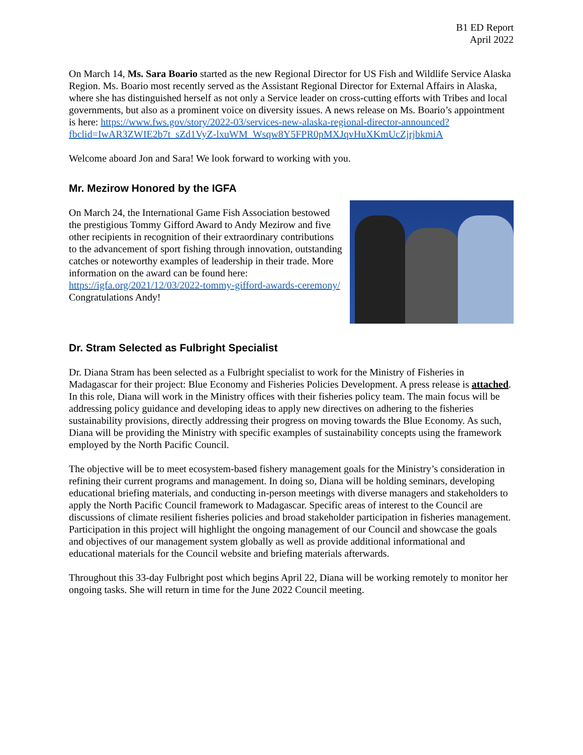B1 ED Report
April 2022
On March 14, Ms. Sara Boario started as the new Regional Director for US Fish and Wildlife Service Alaska Region. Ms. Boario most recently served as the Assistant Regional Director for External Affairs in Alaska, where she has distinguished herself as not only a Service leader on cross-cutting efforts with Tribes and local governments, but also as a prominent voice on diversity issues. A news release on Ms. Boario’s appointment is here: https://www.fws.gov/story/2022-03/services-new-alaska-regional-director-announced?fbclid=IwAR3ZWIE2b7t_sZd1VyZ-lxuWM_Wsqw8Y5FPR0pMXJqvHuXKmUcZjrjbkmiA
Welcome aboard Jon and Sara! We look forward to working with you.
Mr. Mezirow Honored by the IGFA
On March 24, the International Game Fish Association bestowed the prestigious Tommy Gifford Award to Andy Mezirow and five other recipients in recognition of their extraordinary contributions to the advancement of sport fishing through innovation, outstanding catches or noteworthy examples of leadership in their trade. More information on the award can be found here: https://igfa.org/2021/12/03/2022-tommy-gifford-awards-ceremony/
Congratulations Andy!
Dr. Stram Selected as Fulbright Specialist
Dr. Diana Stram has been selected as a Fulbright specialist to work for the Ministry of Fisheries in Madagascar for their project: Blue Economy and Fisheries Policies Development. A press release is attached. In this role, Diana will work in the Ministry offices with their fisheries policy team. The main focus will be addressing policy guidance and developing ideas to apply new directives on adhering to the fisheries sustainability provisions, directly addressing their progress on moving towards the Blue Economy. As such, Diana will be providing the Ministry with specific examples of sustainability concepts using the framework employed by the North Pacific Council.
The objective will be to meet ecosystem-based fishery management goals for the Ministry’s consideration in refining their current programs and management. In doing so, Diana will be holding seminars, developing educational briefing materials, and conducting in-person meetings with diverse managers and stakeholders to apply the North Pacific Council framework to Madagascar. Specific areas of interest to the Council are discussions of climate resilient fisheries policies and broad stakeholder participation in fisheries management. Participation in this project will highlight the ongoing management of our Council and showcase the goals and objectives of our management system globally as well as provide additional informational and educational materials for the Council website and briefing materials afterwards.
Throughout this 33-day Fulbright post which begins April 22, Diana will be working remotely to monitor her ongoing tasks. She will return in time for the June 2022 Council meeting.